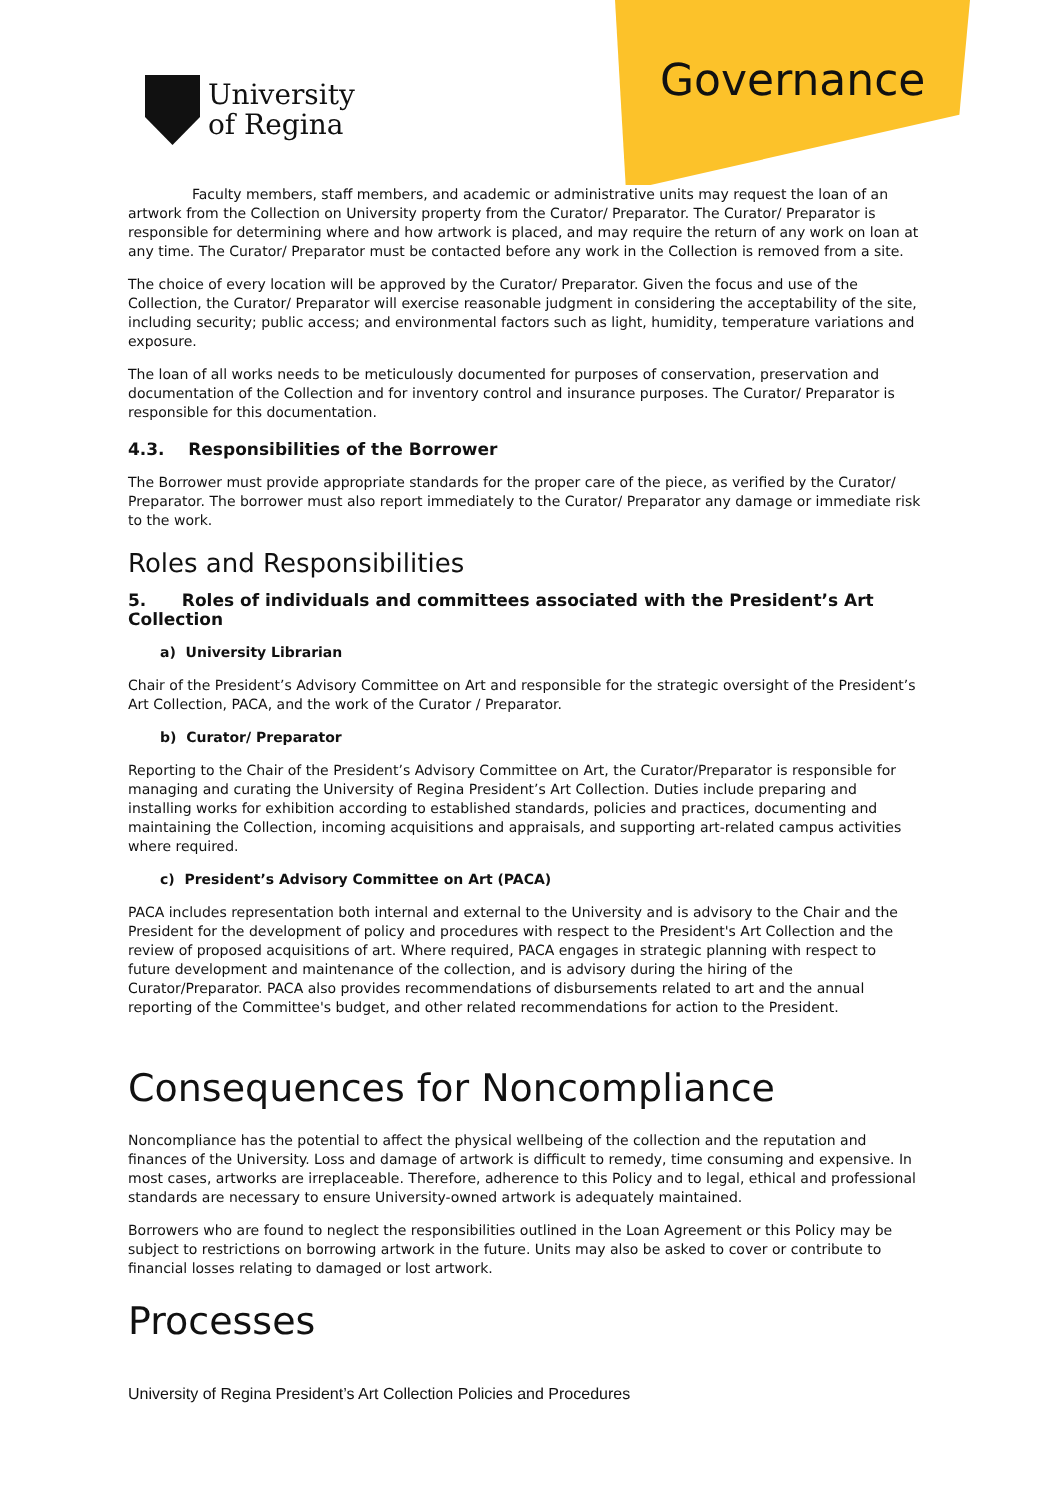University
of Regina
Governance
Faculty members, staff members, and academic or administrative units may request the loan of an artwork from the Collection on University property from the Curator/ Preparator. The Curator/ Preparator is responsible for determining where and how artwork is placed, and may require the return of any work on loan at any time. The Curator/ Preparator must be contacted before any work in the Collection is removed from a site.
The choice of every location will be approved by the Curator/ Preparator. Given the focus and use of the Collection, the Curator/ Preparator will exercise reasonable judgment in considering the acceptability of the site, including security; public access; and environmental factors such as light, humidity, temperature variations and exposure.
The loan of all works needs to be meticulously documented for purposes of conservation, preservation and documentation of the Collection and for inventory control and insurance purposes. The Curator/ Preparator is responsible for this documentation.
4.3. Responsibilities of the Borrower
The Borrower must provide appropriate standards for the proper care of the piece, as verified by the Curator/ Preparator. The borrower must also report immediately to the Curator/ Preparator any damage or immediate risk to the work.
Roles and Responsibilities
5. Roles of individuals and committees associated with the President’s Art Collection
a) University Librarian
Chair of the President’s Advisory Committee on Art and responsible for the strategic oversight of the President’s Art Collection, PACA, and the work of the Curator / Preparator.
b) Curator/ Preparator
Reporting to the Chair of the President’s Advisory Committee on Art, the Curator/Preparator is responsible for managing and curating the University of Regina President’s Art Collection. Duties include preparing and installing works for exhibition according to established standards, policies and practices, documenting and maintaining the Collection, incoming acquisitions and appraisals, and supporting art-related campus activities where required.
c) President’s Advisory Committee on Art (PACA)
PACA includes representation both internal and external to the University and is advisory to the Chair and the President for the development of policy and procedures with respect to the President's Art Collection and the review of proposed acquisitions of art. Where required, PACA engages in strategic planning with respect to future development and maintenance of the collection, and is advisory during the hiring of the Curator/Preparator. PACA also provides recommendations of disbursements related to art and the annual reporting of the Committee's budget, and other related recommendations for action to the President.
Consequences for Noncompliance
Noncompliance has the potential to affect the physical wellbeing of the collection and the reputation and finances of the University. Loss and damage of artwork is difficult to remedy, time consuming and expensive. In most cases, artworks are irreplaceable. Therefore, adherence to this Policy and to legal, ethical and professional standards are necessary to ensure University-owned artwork is adequately maintained.
Borrowers who are found to neglect the responsibilities outlined in the Loan Agreement or this Policy may be subject to restrictions on borrowing artwork in the future. Units may also be asked to cover or contribute to financial losses relating to damaged or lost artwork.
Processes
University of Regina President’s Art Collection Policies and Procedures